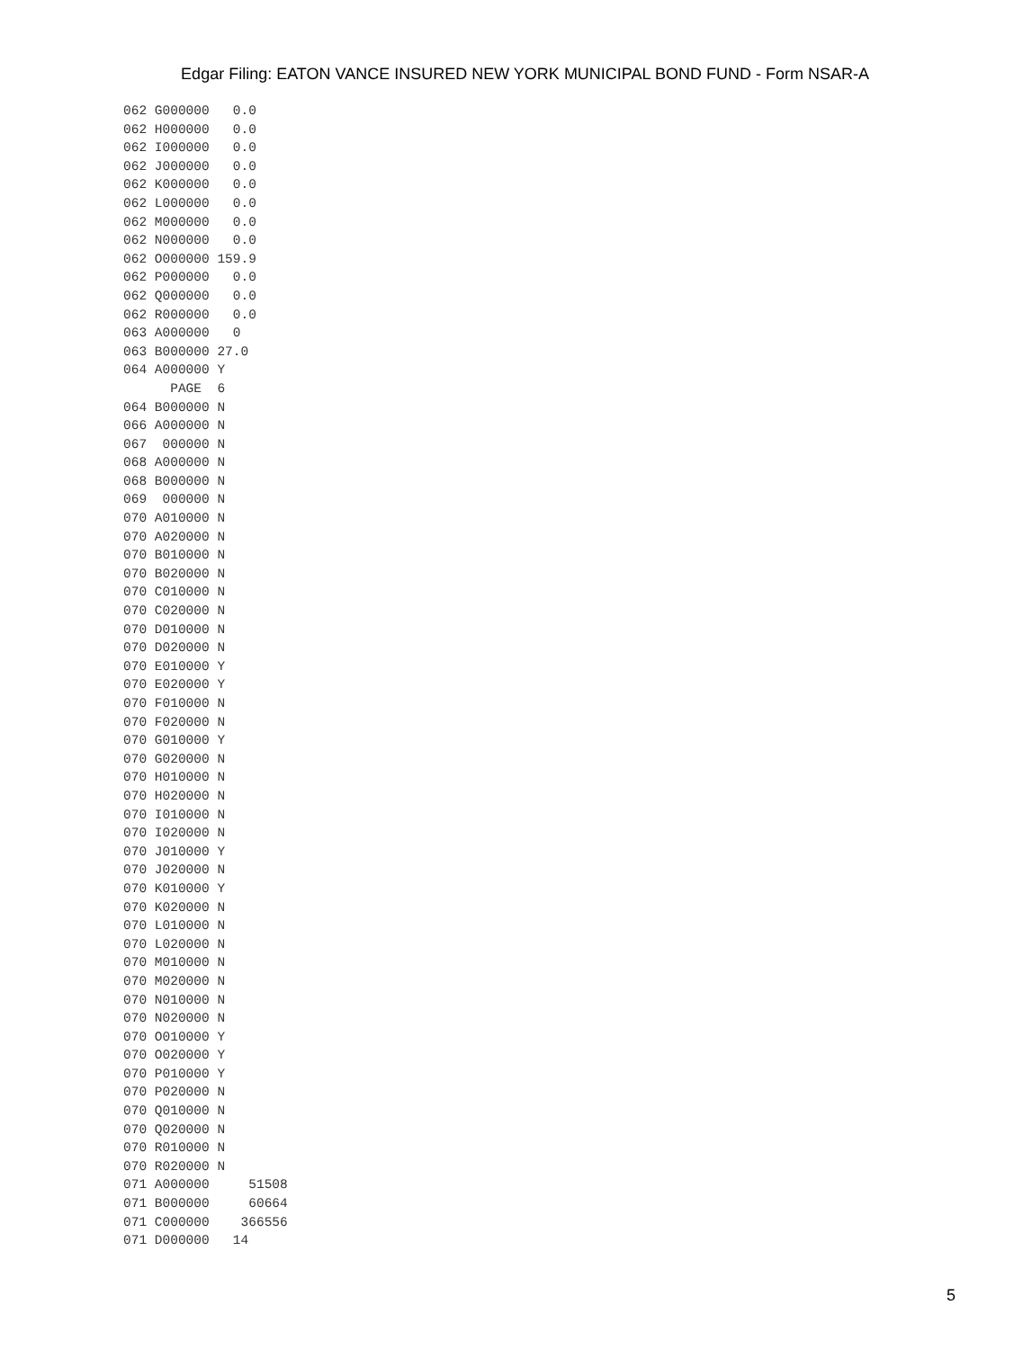Edgar Filing: EATON VANCE INSURED NEW YORK MUNICIPAL BOND FUND - Form NSAR-A
062 G000000   0.0
062 H000000   0.0
062 I000000   0.0
062 J000000   0.0
062 K000000   0.0
062 L000000   0.0
062 M000000   0.0
062 N000000   0.0
062 O000000 159.9
062 P000000   0.0
062 Q000000   0.0
062 R000000   0.0
063 A000000   0
063 B000000 27.0
064 A000000 Y
      PAGE  6
064 B000000 N
066 A000000 N
067  000000 N
068 A000000 N
068 B000000 N
069  000000 N
070 A010000 N
070 A020000 N
070 B010000 N
070 B020000 N
070 C010000 N
070 C020000 N
070 D010000 N
070 D020000 N
070 E010000 Y
070 E020000 Y
070 F010000 N
070 F020000 N
070 G010000 Y
070 G020000 N
070 H010000 N
070 H020000 N
070 I010000 N
070 I020000 N
070 J010000 Y
070 J020000 N
070 K010000 Y
070 K020000 N
070 L010000 N
070 L020000 N
070 M010000 N
070 M020000 N
070 N010000 N
070 N020000 N
070 O010000 Y
070 O020000 Y
070 P010000 Y
070 P020000 N
070 Q010000 N
070 Q020000 N
070 R010000 N
070 R020000 N
071 A000000     51508
071 B000000     60664
071 C000000    366556
071 D000000   14
5